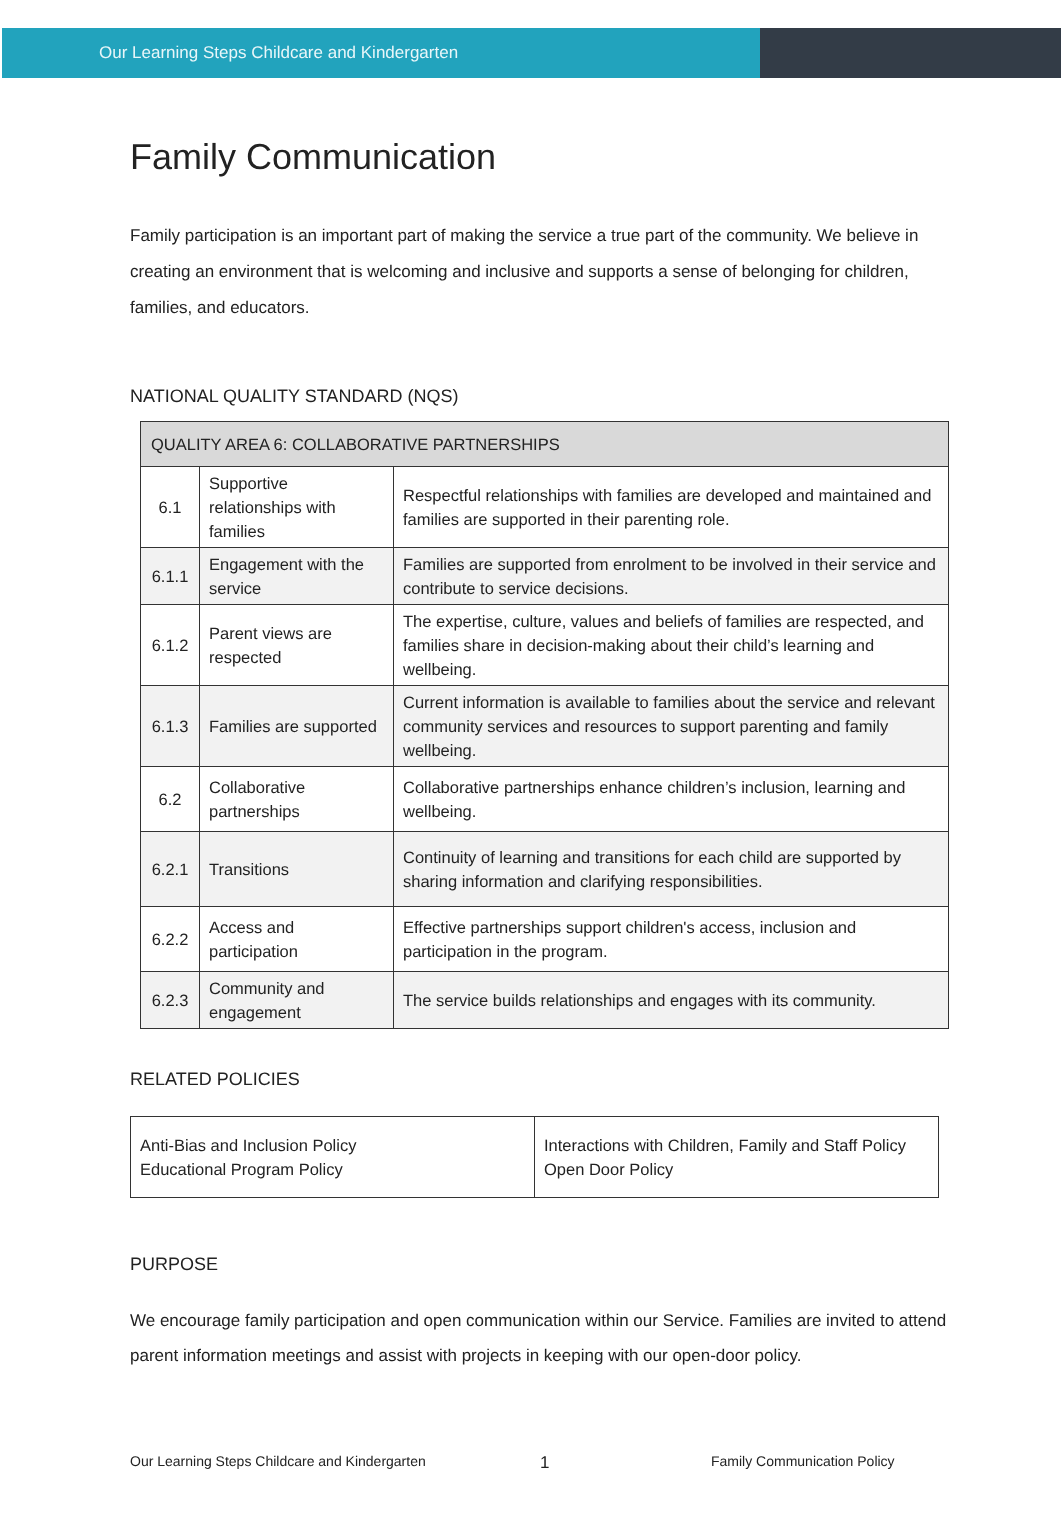Our Learning Steps Childcare and Kindergarten
Family Communication
Family participation is an important part of making the service a true part of the community. We believe in creating an environment that is welcoming and inclusive and supports a sense of belonging for children, families, and educators.
NATIONAL QUALITY STANDARD (NQS)
| QUALITY AREA 6: COLLABORATIVE PARTNERSHIPS | | |
| 6.1 | Supportive relationships with families | Respectful relationships with families are developed and maintained and families are supported in their parenting role. |
| 6.1.1 | Engagement with the service | Families are supported from enrolment to be involved in their service and contribute to service decisions. |
| 6.1.2 | Parent views are respected | The expertise, culture, values and beliefs of families are respected, and families share in decision-making about their child’s learning and wellbeing. |
| 6.1.3 | Families are supported | Current information is available to families about the service and relevant community services and resources to support parenting and family wellbeing. |
| 6.2 | Collaborative partnerships | Collaborative partnerships enhance children’s inclusion, learning and wellbeing. |
| 6.2.1 | Transitions | Continuity of learning and transitions for each child are supported by sharing information and clarifying responsibilities. |
| 6.2.2 | Access and participation | Effective partnerships support children's access, inclusion and participation in the program. |
| 6.2.3 | Community and engagement | The service builds relationships and engages with its community. |
RELATED POLICIES
| Anti-Bias and Inclusion Policy Educational Program Policy | Interactions with Children, Family and Staff Policy Open Door Policy |
PURPOSE
We encourage family participation and open communication within our Service. Families are invited to attend parent information meetings and assist with projects in keeping with our open-door policy.
Our Learning Steps Childcare and Kindergarten 1 Family Communication Policy